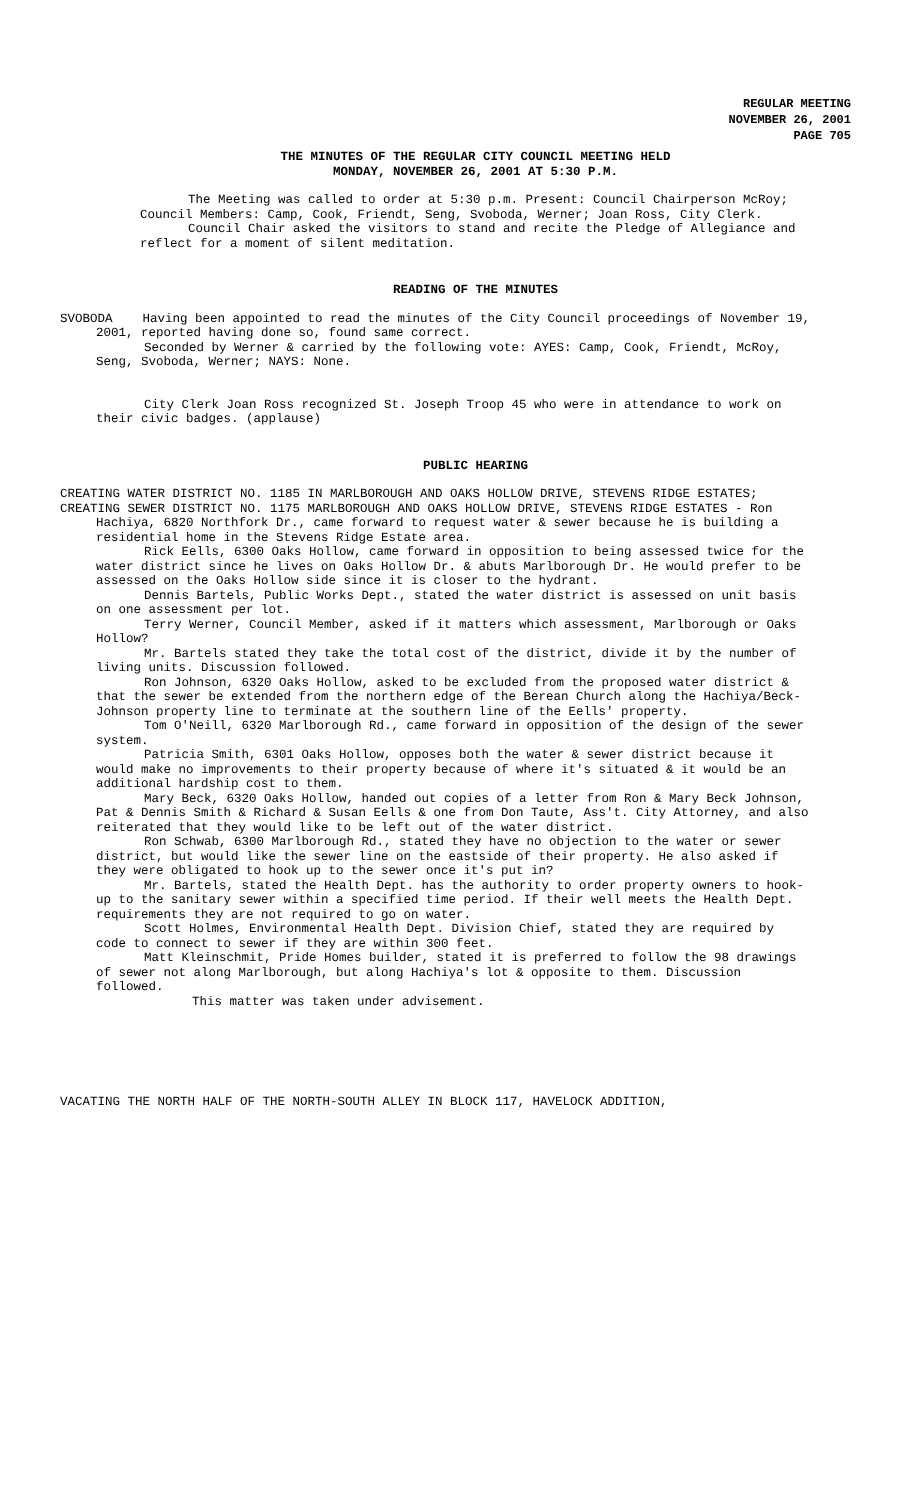REGULAR MEETING
NOVEMBER 26, 2001
PAGE 705
THE MINUTES OF THE REGULAR CITY COUNCIL MEETING HELD
MONDAY, NOVEMBER 26, 2001 AT 5:30 P.M.
The Meeting was called to order at 5:30 p.m. Present: Council Chairperson McRoy; Council Members: Camp, Cook, Friendt, Seng, Svoboda, Werner; Joan Ross, City Clerk.
Council Chair asked the visitors to stand and recite the Pledge of Allegiance and reflect for a moment of silent meditation.
READING OF THE MINUTES
SVOBODA Having been appointed to read the minutes of the City Council proceedings of November 19, 2001, reported having done so, found same correct.
Seconded by Werner & carried by the following vote: AYES: Camp, Cook, Friendt, McRoy, Seng, Svoboda, Werner; NAYS: None.
City Clerk Joan Ross recognized St. Joseph Troop 45 who were in attendance to work on their civic badges. (applause)
PUBLIC HEARING
CREATING WATER DISTRICT NO. 1185 IN MARLBOROUGH AND OAKS HOLLOW DRIVE, STEVENS RIDGE ESTATES;
CREATING SEWER DISTRICT NO. 1175 MARLBOROUGH AND OAKS HOLLOW DRIVE, STEVENS RIDGE ESTATES - Ron Hachiya, 6820 Northfork Dr., came forward to request water & sewer because he is building a residential home in the Stevens Ridge Estate area.
Rick Eells, 6300 Oaks Hollow, came forward in opposition to being assessed twice for the water district since he lives on Oaks Hollow Dr. & abuts Marlborough Dr. He would prefer to be assessed on the Oaks Hollow side since it is closer to the hydrant.
Dennis Bartels, Public Works Dept., stated the water district is assessed on unit basis on one assessment per lot.
Terry Werner, Council Member, asked if it matters which assessment, Marlborough or Oaks Hollow?
Mr. Bartels stated they take the total cost of the district, divide it by the number of living units. Discussion followed.
Ron Johnson, 6320 Oaks Hollow, asked to be excluded from the proposed water district & that the sewer be extended from the northern edge of the Berean Church along the Hachiya/Beck-Johnson property line to terminate at the southern line of the Eells' property.
Tom O'Neill, 6320 Marlborough Rd., came forward in opposition of the design of the sewer system.
Patricia Smith, 6301 Oaks Hollow, opposes both the water & sewer district because it would make no improvements to their property because of where it's situated & it would be an additional hardship cost to them.
Mary Beck, 6320 Oaks Hollow, handed out copies of a letter from Ron & Mary Beck Johnson, Pat & Dennis Smith & Richard & Susan Eells & one from Don Taute, Ass't. City Attorney, and also reiterated that they would like to be left out of the water district.
Ron Schwab, 6300 Marlborough Rd., stated they have no objection to the water or sewer district, but would like the sewer line on the eastside of their property. He also asked if they were obligated to hook up to the sewer once it's put in?
Mr. Bartels, stated the Health Dept. has the authority to order property owners to hook-up to the sanitary sewer within a specified time period. If their well meets the Health Dept. requirements they are not required to go on water.
Scott Holmes, Environmental Health Dept. Division Chief, stated they are required by code to connect to sewer if they are within 300 feet.
Matt Kleinschmit, Pride Homes builder, stated it is preferred to follow the 98 drawings of sewer not along Marlborough, but along Hachiya's lot & opposite to them. Discussion followed.
This matter was taken under advisement.
VACATING THE NORTH HALF OF THE NORTH-SOUTH ALLEY IN BLOCK 117, HAVELOCK ADDITION,